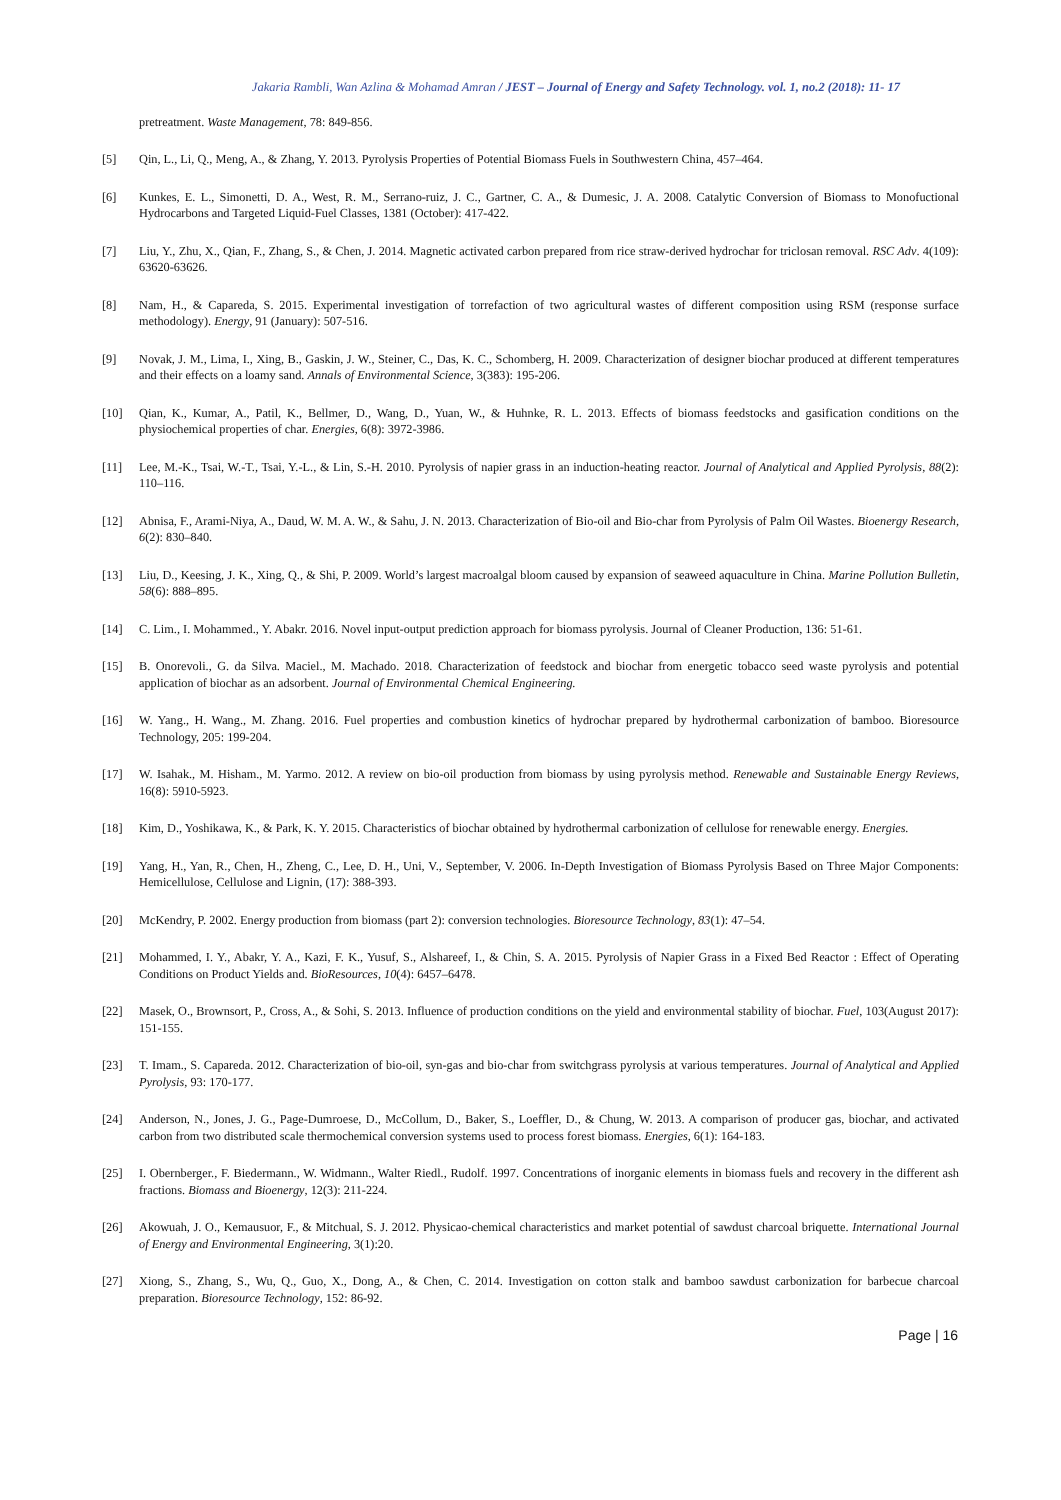Jakaria Rambli, Wan Azlina & Mohamad Amran / JEST – Journal of Energy and Safety Technology. vol. 1, no.2 (2018): 11- 17
pretreatment. Waste Management, 78: 849-856.
[5] Qin, L., Li, Q., Meng, A., & Zhang, Y. 2013. Pyrolysis Properties of Potential Biomass Fuels in Southwestern China, 457–464.
[6] Kunkes, E. L., Simonetti, D. A., West, R. M., Serrano-ruiz, J. C., Gartner, C. A., & Dumesic, J. A. 2008. Catalytic Conversion of Biomass to Monofuctional Hydrocarbons and Targeted Liquid-Fuel Classes, 1381 (October): 417-422.
[7] Liu, Y., Zhu, X., Qian, F., Zhang, S., & Chen, J. 2014. Magnetic activated carbon prepared from rice straw-derived hydrochar for triclosan removal. RSC Adv. 4(109): 63620-63626.
[8] Nam, H., & Capareda, S. 2015. Experimental investigation of torrefaction of two agricultural wastes of different composition using RSM (response surface methodology). Energy, 91 (January): 507-516.
[9] Novak, J. M., Lima, I., Xing, B., Gaskin, J. W., Steiner, C., Das, K. C., Schomberg, H. 2009. Characterization of designer biochar produced at different temperatures and their effects on a loamy sand. Annals of Environmental Science, 3(383): 195-206.
[10] Qian, K., Kumar, A., Patil, K., Bellmer, D., Wang, D., Yuan, W., & Huhnke, R. L. 2013. Effects of biomass feedstocks and gasification conditions on the physiochemical properties of char. Energies, 6(8): 3972-3986.
[11] Lee, M.-K., Tsai, W.-T., Tsai, Y.-L., & Lin, S.-H. 2010. Pyrolysis of napier grass in an induction-heating reactor. Journal of Analytical and Applied Pyrolysis, 88(2): 110–116.
[12] Abnisa, F., Arami-Niya, A., Daud, W. M. A. W., & Sahu, J. N. 2013. Characterization of Bio-oil and Bio-char from Pyrolysis of Palm Oil Wastes. Bioenergy Research, 6(2): 830–840.
[13] Liu, D., Keesing, J. K., Xing, Q., & Shi, P. 2009. World’s largest macroalgal bloom caused by expansion of seaweed aquaculture in China. Marine Pollution Bulletin, 58(6): 888–895.
[14] C. Lim., I. Mohammed., Y. Abakr. 2016. Novel input-output prediction approach for biomass pyrolysis. Journal of Cleaner Production, 136: 51-61.
[15] B. Onorevoli., G. da Silva. Maciel., M. Machado. 2018. Characterization of feedstock and biochar from energetic tobacco seed waste pyrolysis and potential application of biochar as an adsorbent. Journal of Environmental Chemical Engineering.
[16] W. Yang., H. Wang., M. Zhang. 2016. Fuel properties and combustion kinetics of hydrochar prepared by hydrothermal carbonization of bamboo. Bioresource Technology, 205: 199-204.
[17] W. Isahak., M. Hisham., M. Yarmo. 2012. A review on bio-oil production from biomass by using pyrolysis method. Renewable and Sustainable Energy Reviews, 16(8): 5910-5923.
[18] Kim, D., Yoshikawa, K., & Park, K. Y. 2015. Characteristics of biochar obtained by hydrothermal carbonization of cellulose for renewable energy. Energies.
[19] Yang, H., Yan, R., Chen, H., Zheng, C., Lee, D. H., Uni, V., September, V. 2006. In-Depth Investigation of Biomass Pyrolysis Based on Three Major Components: Hemicellulose, Cellulose and Lignin, (17): 388-393.
[20] McKendry, P. 2002. Energy production from biomass (part 2): conversion technologies. Bioresource Technology, 83(1): 47–54.
[21] Mohammed, I. Y., Abakr, Y. A., Kazi, F. K., Yusuf, S., Alshareef, I., & Chin, S. A. 2015. Pyrolysis of Napier Grass in a Fixed Bed Reactor : Effect of Operating Conditions on Product Yields and. BioResources, 10(4): 6457–6478.
[22] Masek, O., Brownsort, P., Cross, A., & Sohi, S. 2013. Influence of production conditions on the yield and environmental stability of biochar. Fuel, 103(August 2017): 151-155.
[23] T. Imam., S. Capareda. 2012. Characterization of bio-oil, syn-gas and bio-char from switchgrass pyrolysis at various temperatures. Journal of Analytical and Applied Pyrolysis, 93: 170-177.
[24] Anderson, N., Jones, J. G., Page-Dumroese, D., McCollum, D., Baker, S., Loeffler, D., & Chung, W. 2013. A comparison of producer gas, biochar, and activated carbon from two distributed scale thermochemical conversion systems used to process forest biomass. Energies, 6(1): 164-183.
[25] I. Obernberger., F. Biedermann., W. Widmann., Walter Riedl., Rudolf. 1997. Concentrations of inorganic elements in biomass fuels and recovery in the different ash fractions. Biomass and Bioenergy, 12(3): 211-224.
[26] Akowuah, J. O., Kemausuor, F., & Mitchual, S. J. 2012. Physicao-chemical characteristics and market potential of sawdust charcoal briquette. International Journal of Energy and Environmental Engineering, 3(1):20.
[27] Xiong, S., Zhang, S., Wu, Q., Guo, X., Dong, A., & Chen, C. 2014. Investigation on cotton stalk and bamboo sawdust carbonization for barbecue charcoal preparation. Bioresource Technology, 152: 86-92.
Page | 16